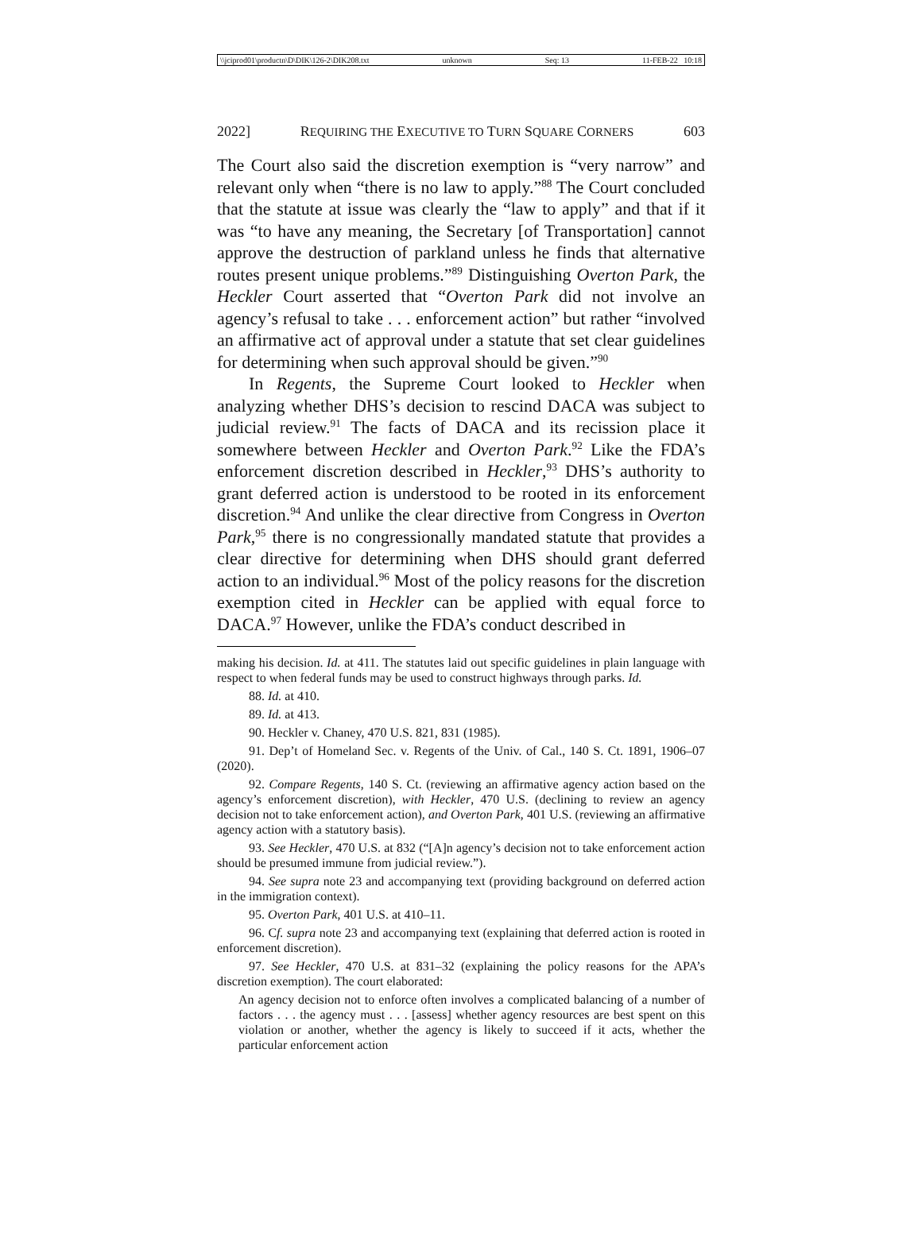\\jciprod01\productn\D\DIK\126-2\DIK208.txt unknown Seq: 13 11-FEB-22 10:18
2022] REQUIRING THE EXECUTIVE TO TURN SQUARE CORNERS 603
The Court also said the discretion exemption is “very narrow” and relevant only when “there is no law to apply.”<sup>88</sup> The Court concluded that the statute at issue was clearly the “law to apply” and that if it was “to have any meaning, the Secretary [of Transportation] cannot approve the destruction of parkland unless he finds that alternative routes present unique problems.”<sup>89</sup> Distinguishing Overton Park, the Heckler Court asserted that “Overton Park did not involve an agency’s refusal to take . . . enforcement action” but rather “involved an affirmative act of approval under a statute that set clear guidelines for determining when such approval should be given.”<sup>90</sup>
In Regents, the Supreme Court looked to Heckler when analyzing whether DHS’s decision to rescind DACA was subject to judicial review.<sup>91</sup> The facts of DACA and its recission place it somewhere between Heckler and Overton Park.<sup>92</sup> Like the FDA’s enforcement discretion described in Heckler,<sup>93</sup> DHS’s authority to grant deferred action is understood to be rooted in its enforcement discretion.<sup>94</sup> And unlike the clear directive from Congress in Overton Park,<sup>95</sup> there is no congressionally mandated statute that provides a clear directive for determining when DHS should grant deferred action to an individual.<sup>96</sup> Most of the policy reasons for the discretion exemption cited in Heckler can be applied with equal force to DACA.<sup>97</sup> However, unlike the FDA’s conduct described in
making his decision. Id. at 411. The statutes laid out specific guidelines in plain language with respect to when federal funds may be used to construct highways through parks. Id.
88. Id. at 410.
89. Id. at 413.
90. Heckler v. Chaney, 470 U.S. 821, 831 (1985).
91. Dep’t of Homeland Sec. v. Regents of the Univ. of Cal., 140 S. Ct. 1891, 1906–07 (2020).
92. Compare Regents, 140 S. Ct. (reviewing an affirmative agency action based on the agency’s enforcement discretion), with Heckler, 470 U.S. (declining to review an agency decision not to take enforcement action), and Overton Park, 401 U.S. (reviewing an affirmative agency action with a statutory basis).
93. See Heckler, 470 U.S. at 832 (“[A]n agency’s decision not to take enforcement action should be presumed immune from judicial review.”).
94. See supra note 23 and accompanying text (providing background on deferred action in the immigration context).
95. Overton Park, 401 U.S. at 410–11.
96. Cf. supra note 23 and accompanying text (explaining that deferred action is rooted in enforcement discretion).
97. See Heckler, 470 U.S. at 831–32 (explaining the policy reasons for the APA’s discretion exemption). The court elaborated:
An agency decision not to enforce often involves a complicated balancing of a number of factors . . . the agency must . . . [assess] whether agency resources are best spent on this violation or another, whether the agency is likely to succeed if it acts, whether the particular enforcement action